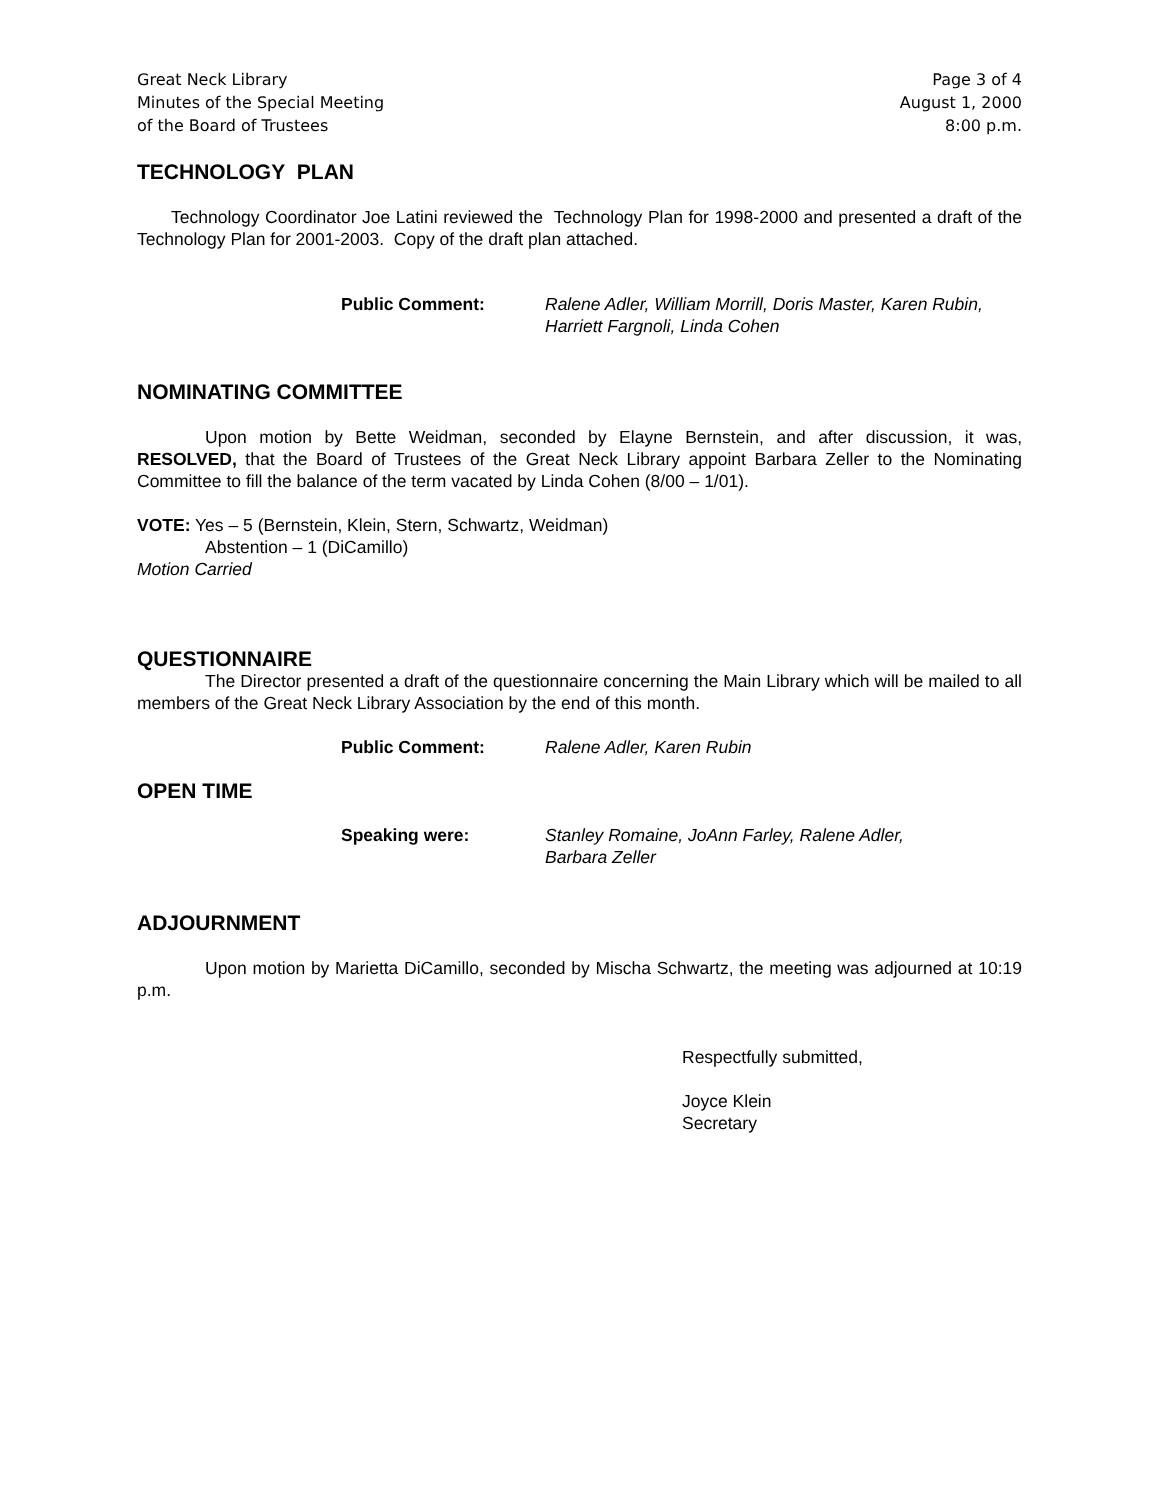Great Neck Library
Minutes of the Special Meeting
of the Board of Trustees
Page 3 of 4
August 1, 2000
8:00 p.m.
TECHNOLOGY PLAN
Technology Coordinator Joe Latini reviewed the Technology Plan for 1998-2000 and presented a draft of the Technology Plan for 2001-2003. Copy of the draft plan attached.
Public Comment: Ralene Adler, William Morrill, Doris Master, Karen Rubin, Harriett Fargnoli, Linda Cohen
NOMINATING COMMITTEE
Upon motion by Bette Weidman, seconded by Elayne Bernstein, and after discussion, it was, RESOLVED, that the Board of Trustees of the Great Neck Library appoint Barbara Zeller to the Nominating Committee to fill the balance of the term vacated by Linda Cohen (8/00 – 1/01).
VOTE: Yes – 5 (Bernstein, Klein, Stern, Schwartz, Weidman)
Abstention – 1 (DiCamillo)
Motion Carried
QUESTIONNAIRE
The Director presented a draft of the questionnaire concerning the Main Library which will be mailed to all members of the Great Neck Library Association by the end of this month.
Public Comment: Ralene Adler, Karen Rubin
OPEN TIME
Speaking were: Stanley Romaine, JoAnn Farley, Ralene Adler,
Barbara Zeller
ADJOURNMENT
Upon motion by Marietta DiCamillo, seconded by Mischa Schwartz, the meeting was adjourned at 10:19 p.m.
Respectfully submitted,
Joyce Klein
Secretary